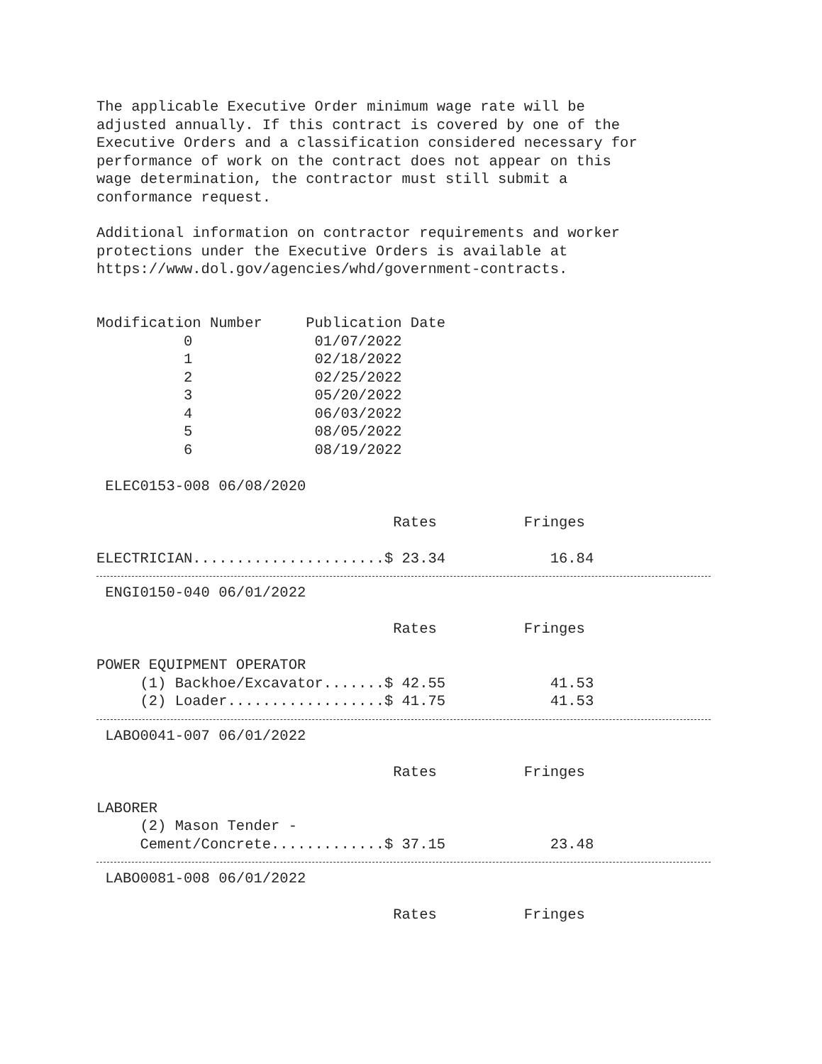The applicable Executive Order minimum wage rate will be
adjusted annually. If this contract is covered by one of the
Executive Orders and a classification considered necessary for
performance of work on the contract does not appear on this
wage determination, the contractor must still submit a
conformance request.
Additional information on contractor requirements and worker
protections under the Executive Orders is available at
https://www.dol.gov/agencies/whd/government-contracts.
Modification Number     Publication Date
          0              01/07/2022
          1              02/18/2022
          2              02/25/2022
          3              05/20/2022
          4              06/03/2022
          5              08/05/2022
          6              08/19/2022

 ELEC0153-008 06/08/2020

                                  Rates          Fringes

ELECTRICIAN......................$ 23.34            16.84
 ENGI0150-040 06/01/2022

                                  Rates          Fringes

POWER EQUIPMENT OPERATOR
     (1) Backhoe/Excavator.......$ 42.55            41.53
     (2) Loader..................$ 41.75            41.53
 LABO0041-007 06/01/2022

                                  Rates          Fringes

LABORER
     (2) Mason Tender - 
     Cement/Concrete.............$ 37.15            23.48
 LABO0081-008 06/01/2022

                                  Rates          Fringes